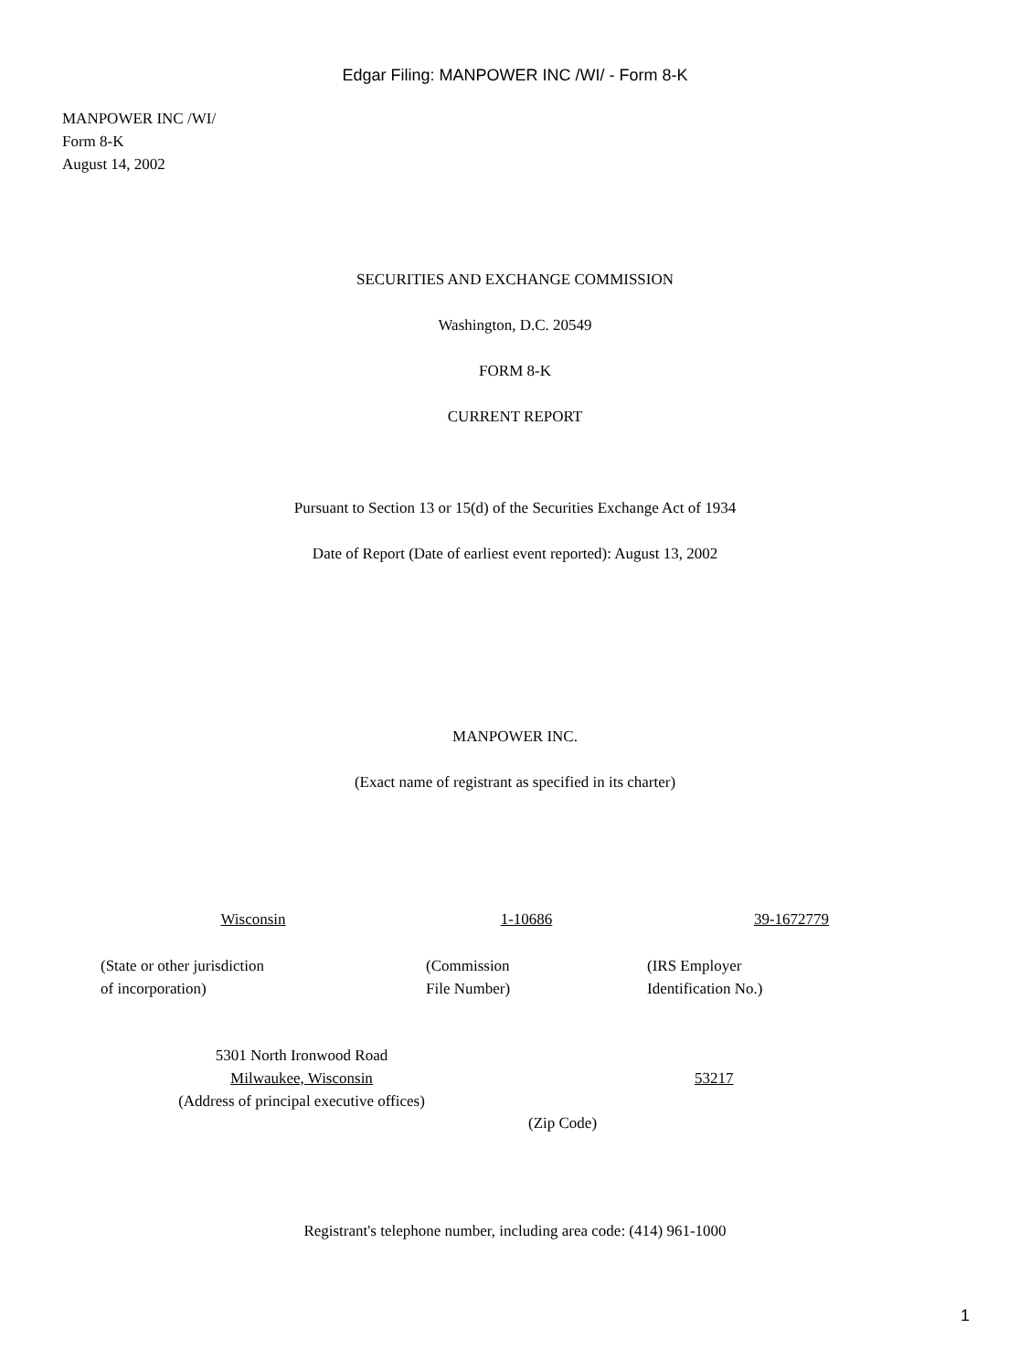Edgar Filing: MANPOWER INC /WI/ - Form 8-K
MANPOWER INC /WI/
Form 8-K
August 14, 2002
SECURITIES AND EXCHANGE COMMISSION
Washington, D.C. 20549
FORM 8-K
CURRENT REPORT
Pursuant to Section 13 or 15(d) of the Securities Exchange Act of 1934
Date of Report (Date of earliest event reported): August 13, 2002
MANPOWER INC.
(Exact name of registrant as specified in its charter)
Wisconsin 1-10686 39-1672779
(State or other jurisdiction
of incorporation)
(Commission
File Number)
(IRS Employer
Identification No.)
5301 North Ironwood Road
Milwaukee, Wisconsin
(Address of principal executive offices)
53217
(Zip Code)
Registrant's telephone number, including area code: (414) 961-1000
1